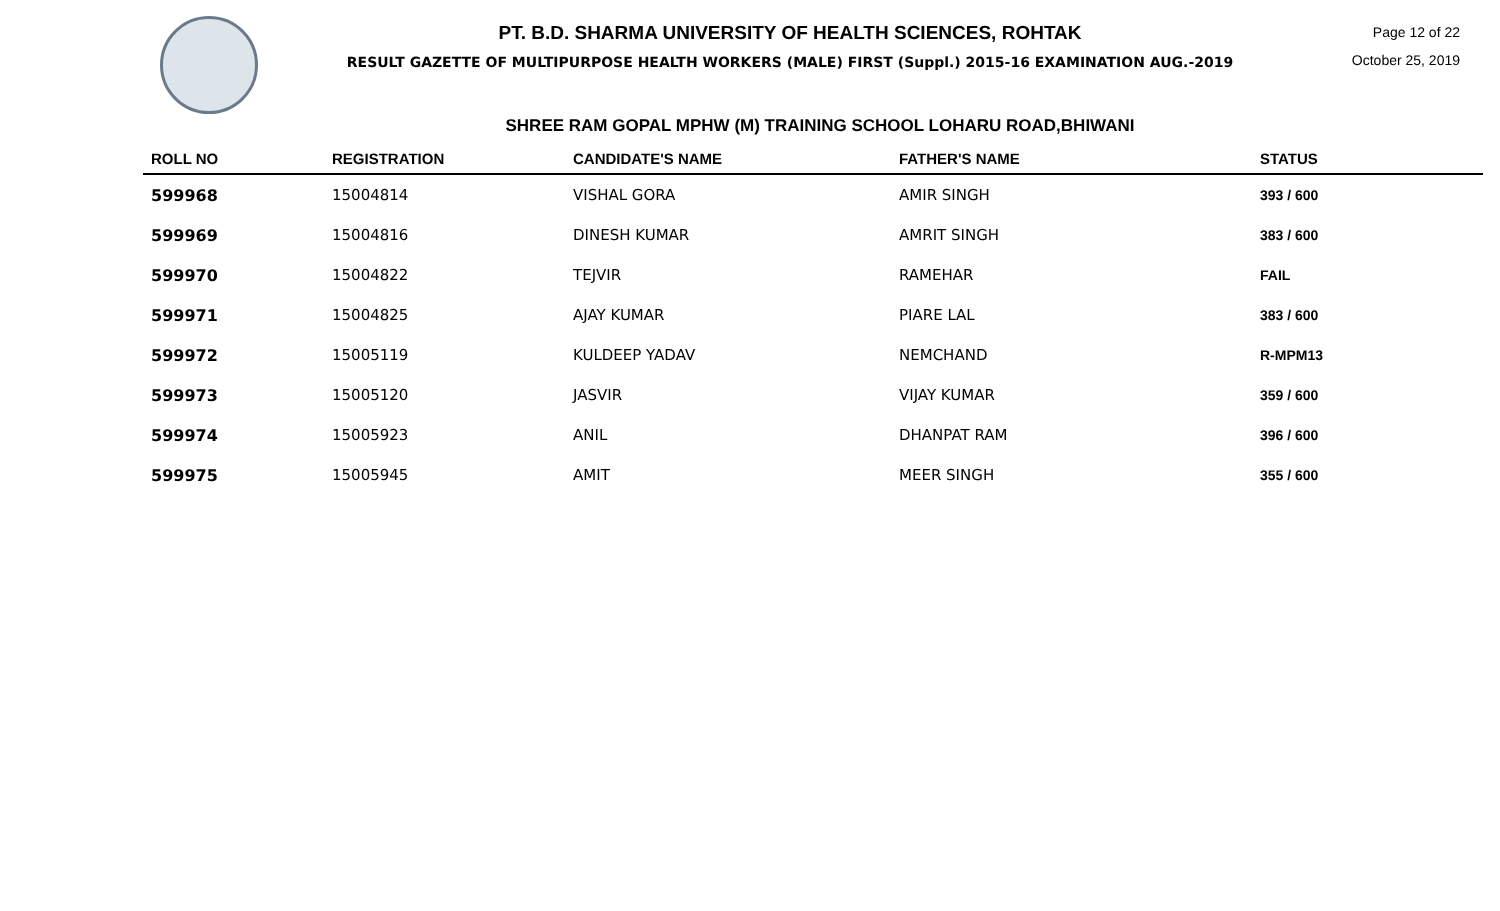PT. B.D. SHARMA UNIVERSITY OF HEALTH SCIENCES, ROHTAK
RESULT GAZETTE OF MULTIPURPOSE HEALTH WORKERS (MALE) FIRST (Suppl.) 2015-16 EXAMINATION AUG.-2019
Page 12 of 22
October 25, 2019
SHREE RAM GOPAL MPHW (M) TRAINING SCHOOL LOHARU ROAD,BHIWANI
| ROLL NO | REGISTRATION | CANDIDATE'S NAME | FATHER'S NAME | STATUS |
| --- | --- | --- | --- | --- |
| 599968 | 15004814 | VISHAL GORA | AMIR SINGH | 393 / 600 |
| 599969 | 15004816 | DINESH KUMAR | AMRIT SINGH | 383 / 600 |
| 599970 | 15004822 | TEJVIR | RAMEHAR | FAIL |
| 599971 | 15004825 | AJAY KUMAR | PIARE LAL | 383 / 600 |
| 599972 | 15005119 | KULDEEP YADAV | NEMCHAND | R-MPM13 |
| 599973 | 15005120 | JASVIR | VIJAY KUMAR | 359 / 600 |
| 599974 | 15005923 | ANIL | DHANPAT RAM | 396 / 600 |
| 599975 | 15005945 | AMIT | MEER SINGH | 355 / 600 |